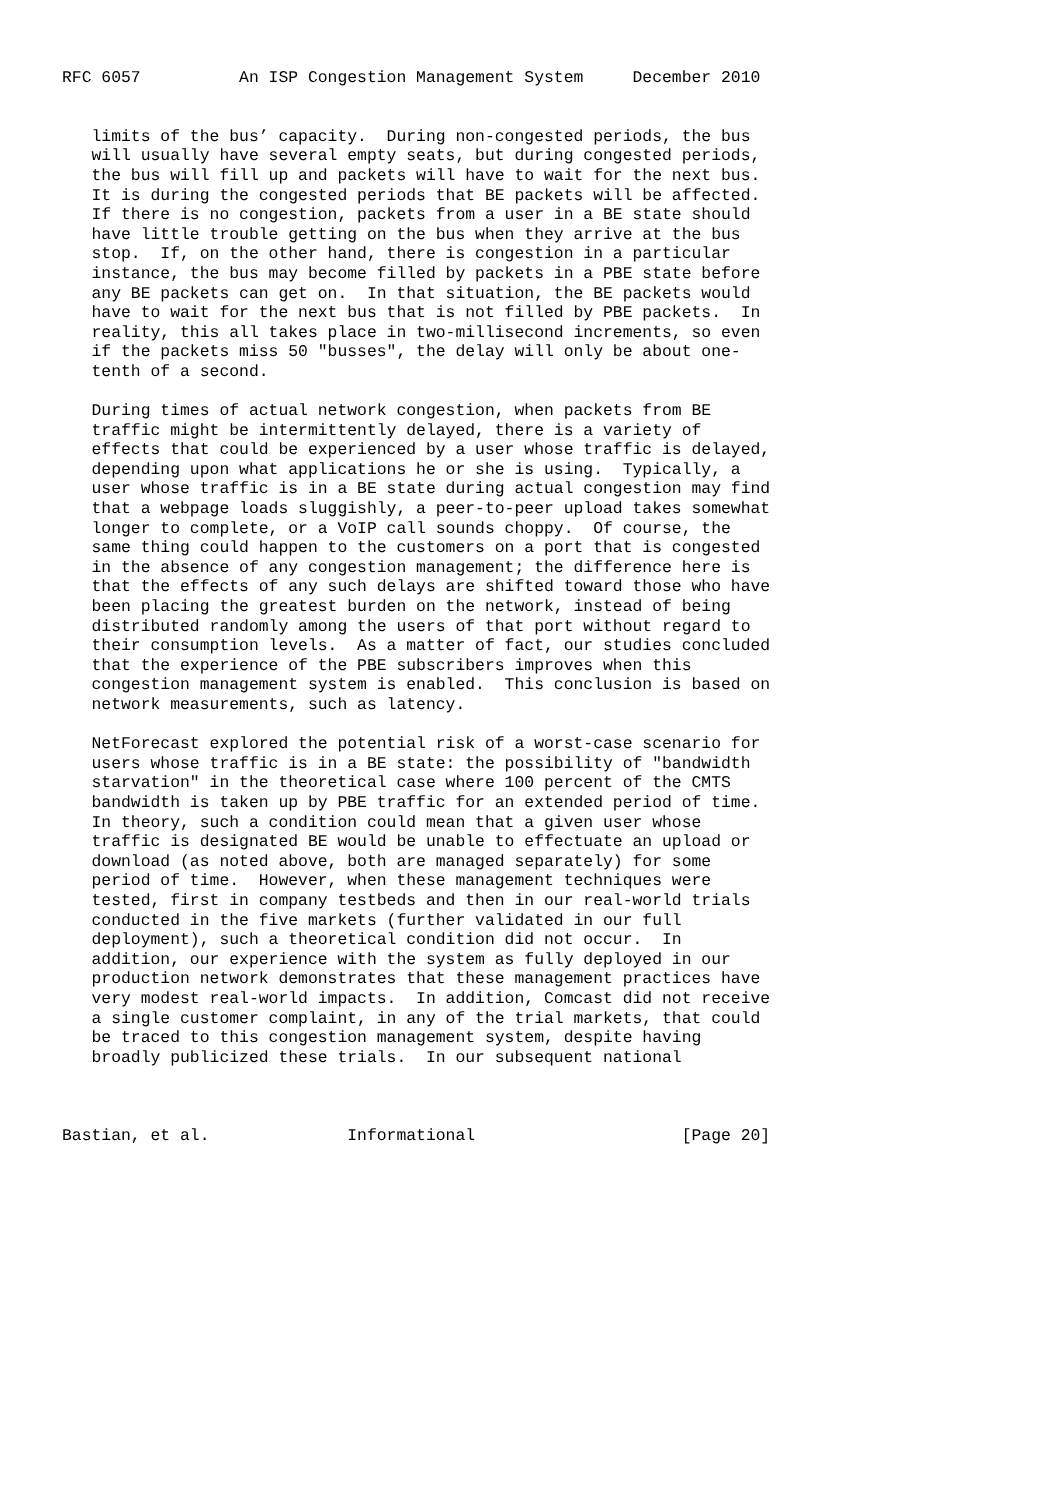RFC 6057          An ISP Congestion Management System     December 2010


   limits of the bus’ capacity.  During non-congested periods, the bus
   will usually have several empty seats, but during congested periods,
   the bus will fill up and packets will have to wait for the next bus.
   It is during the congested periods that BE packets will be affected.
   If there is no congestion, packets from a user in a BE state should
   have little trouble getting on the bus when they arrive at the bus
   stop.  If, on the other hand, there is congestion in a particular
   instance, the bus may become filled by packets in a PBE state before
   any BE packets can get on.  In that situation, the BE packets would
   have to wait for the next bus that is not filled by PBE packets.  In
   reality, this all takes place in two-millisecond increments, so even
   if the packets miss 50 "busses", the delay will only be about one-
   tenth of a second.

   During times of actual network congestion, when packets from BE
   traffic might be intermittently delayed, there is a variety of
   effects that could be experienced by a user whose traffic is delayed,
   depending upon what applications he or she is using.  Typically, a
   user whose traffic is in a BE state during actual congestion may find
   that a webpage loads sluggishly, a peer-to-peer upload takes somewhat
   longer to complete, or a VoIP call sounds choppy.  Of course, the
   same thing could happen to the customers on a port that is congested
   in the absence of any congestion management; the difference here is
   that the effects of any such delays are shifted toward those who have
   been placing the greatest burden on the network, instead of being
   distributed randomly among the users of that port without regard to
   their consumption levels.  As a matter of fact, our studies concluded
   that the experience of the PBE subscribers improves when this
   congestion management system is enabled.  This conclusion is based on
   network measurements, such as latency.

   NetForecast explored the potential risk of a worst-case scenario for
   users whose traffic is in a BE state: the possibility of "bandwidth
   starvation" in the theoretical case where 100 percent of the CMTS
   bandwidth is taken up by PBE traffic for an extended period of time.
   In theory, such a condition could mean that a given user whose
   traffic is designated BE would be unable to effectuate an upload or
   download (as noted above, both are managed separately) for some
   period of time.  However, when these management techniques were
   tested, first in company testbeds and then in our real-world trials
   conducted in the five markets (further validated in our full
   deployment), such a theoretical condition did not occur.  In
   addition, our experience with the system as fully deployed in our
   production network demonstrates that these management practices have
   very modest real-world impacts.  In addition, Comcast did not receive
   a single customer complaint, in any of the trial markets, that could
   be traced to this congestion management system, despite having
   broadly publicized these trials.  In our subsequent national



Bastian, et al.              Informational                     [Page 20]